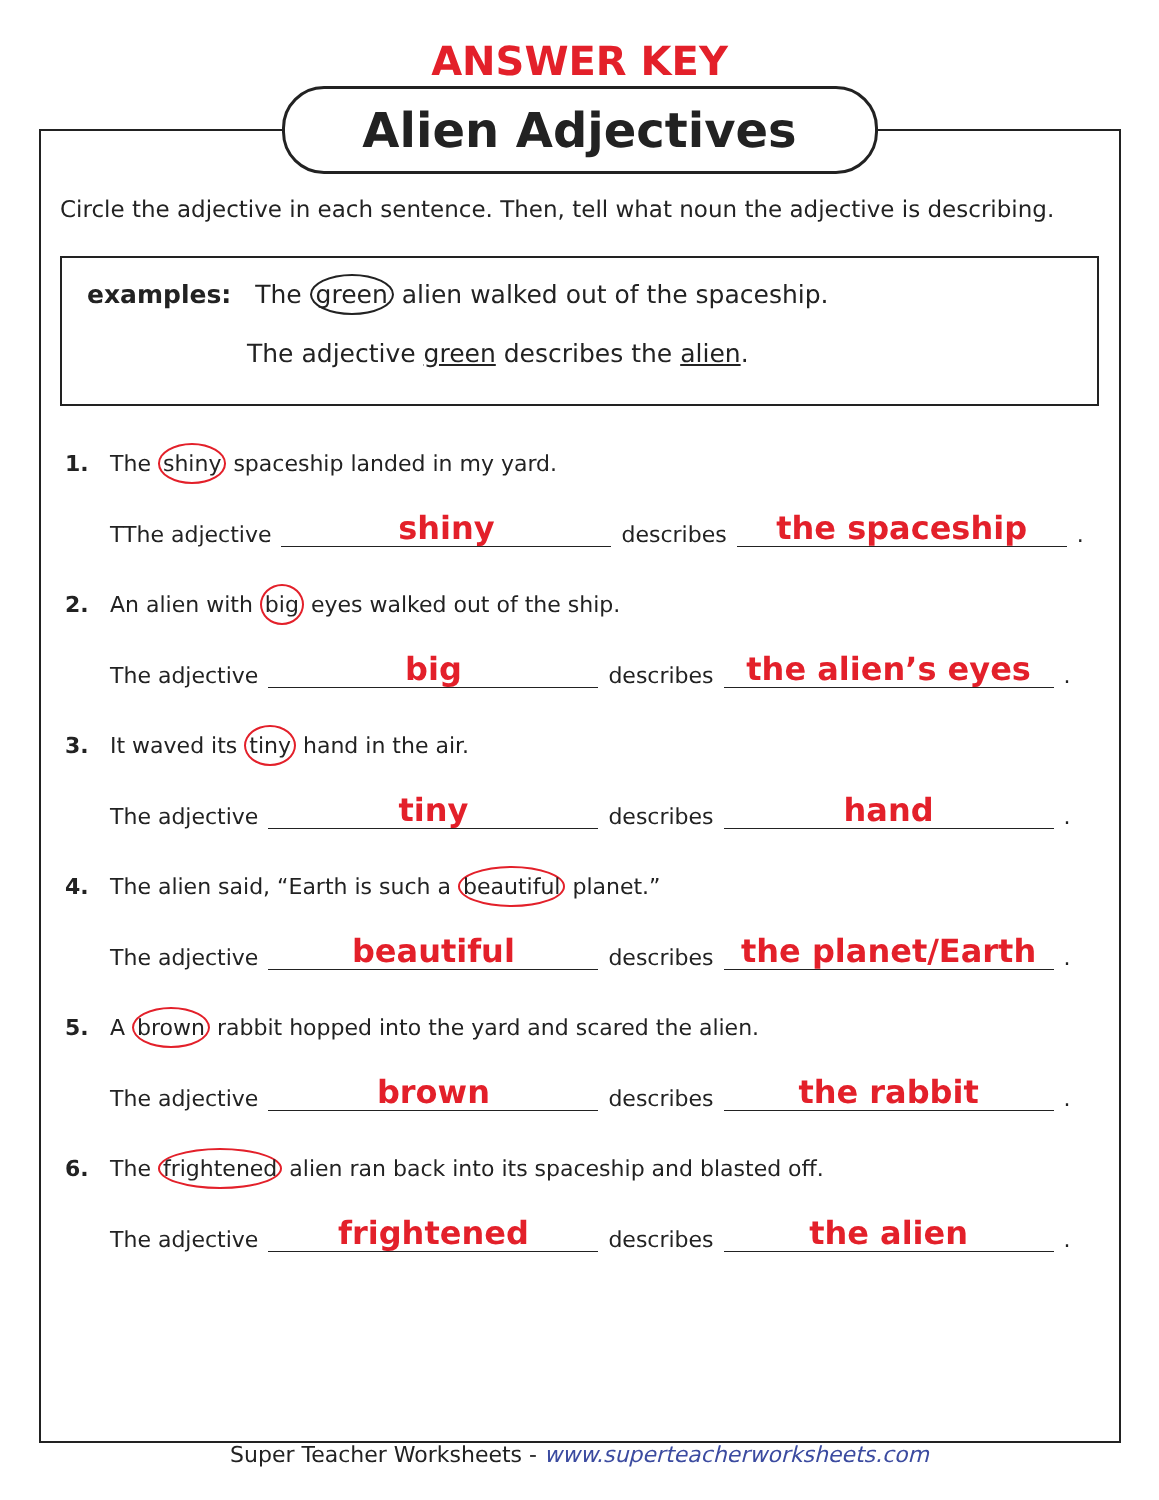ANSWER KEY
Alien Adjectives
Circle the adjective in each sentence. Then, tell what noun the adjective is describing.
examples: The green alien walked out of the spaceship.
The adjective green describes the alien.
1. The shiny spaceship landed in my yard.
TThe adjective shiny describes the spaceship.
2. An alien with big eyes walked out of the ship.
The adjective big describes the alien’s eyes.
3. It waved its tiny hand in the air.
The adjective tiny describes hand.
4. The alien said, “Earth is such a beautiful planet.”
The adjective beautiful describes the planet/Earth.
5. A brown rabbit hopped into the yard and scared the alien.
The adjective brown describes the rabbit.
6. The frightened alien ran back into its spaceship and blasted off.
The adjective frightened describes the alien.
Super Teacher Worksheets - www.superteacherworksheets.com